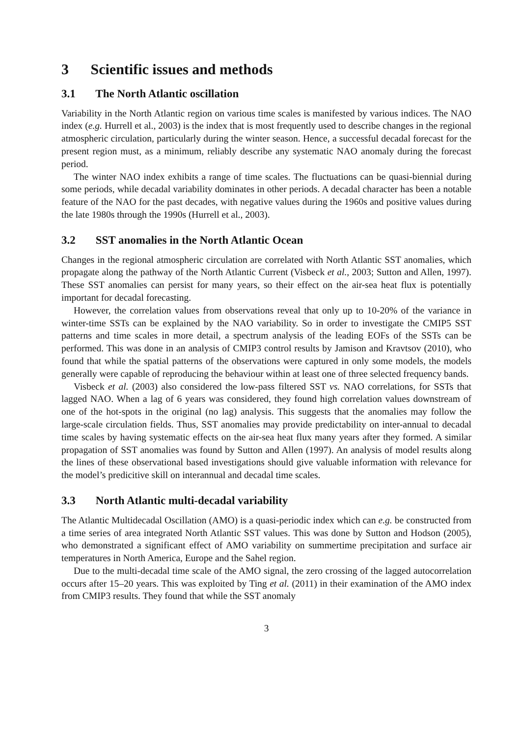3 Scientific issues and methods
3.1 The North Atlantic oscillation
Variability in the North Atlantic region on various time scales is manifested by various indices. The NAO index (e.g. Hurrell et al., 2003) is the index that is most frequently used to describe changes in the regional atmospheric circulation, particularly during the winter season. Hence, a successful decadal forecast for the present region must, as a minimum, reliably describe any systematic NAO anomaly during the forecast period.
The winter NAO index exhibits a range of time scales. The fluctuations can be quasi-biennial during some periods, while decadal variability dominates in other periods. A decadal character has been a notable feature of the NAO for the past decades, with negative values during the 1960s and positive values during the late 1980s through the 1990s (Hurrell et al., 2003).
3.2 SST anomalies in the North Atlantic Ocean
Changes in the regional atmospheric circulation are correlated with North Atlantic SST anomalies, which propagate along the pathway of the North Atlantic Current (Visbeck et al., 2003; Sutton and Allen, 1997). These SST anomalies can persist for many years, so their effect on the air-sea heat flux is potentially important for decadal forecasting.
However, the correlation values from observations reveal that only up to 10-20% of the variance in winter-time SSTs can be explained by the NAO variability. So in order to investigate the CMIP5 SST patterns and time scales in more detail, a spectrum analysis of the leading EOFs of the SSTs can be performed. This was done in an analysis of CMIP3 control results by Jamison and Kravtsov (2010), who found that while the spatial patterns of the observations were captured in only some models, the models generally were capable of reproducing the behaviour within at least one of three selected frequency bands.
Visbeck et al. (2003) also considered the low-pass filtered SST vs. NAO correlations, for SSTs that lagged NAO. When a lag of 6 years was considered, they found high correlation values downstream of one of the hot-spots in the original (no lag) analysis. This suggests that the anomalies may follow the large-scale circulation fields. Thus, SST anomalies may provide predictability on inter-annual to decadal time scales by having systematic effects on the air-sea heat flux many years after they formed. A similar propagation of SST anomalies was found by Sutton and Allen (1997). An analysis of model results along the lines of these observational based investigations should give valuable information with relevance for the model’s predicitive skill on interannual and decadal time scales.
3.3 North Atlantic multi-decadal variability
The Atlantic Multidecadal Oscillation (AMO) is a quasi-periodic index which can e.g. be constructed from a time series of area integrated North Atlantic SST values. This was done by Sutton and Hodson (2005), who demonstrated a significant effect of AMO variability on summertime precipitation and surface air temperatures in North America, Europe and the Sahel region.
Due to the multi-decadal time scale of the AMO signal, the zero crossing of the lagged autocorrelation occurs after 15–20 years. This was exploited by Ting et al. (2011) in their examination of the AMO index from CMIP3 results. They found that while the SST anomaly
3